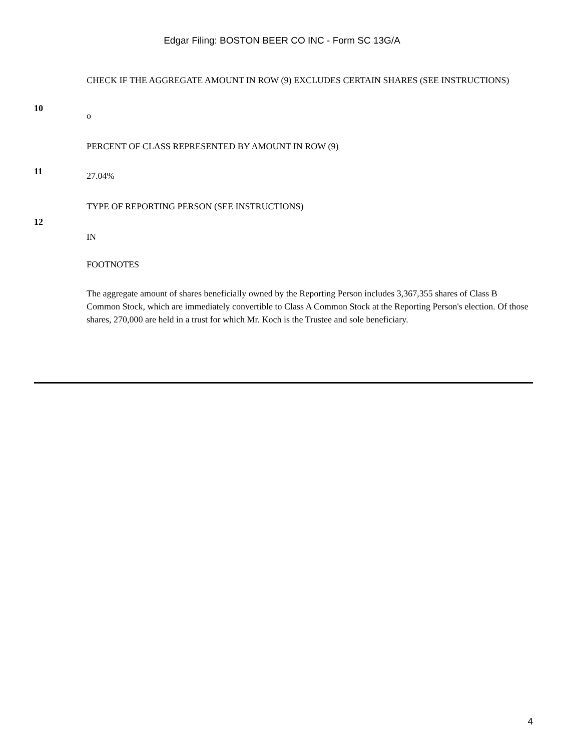Edgar Filing: BOSTON BEER CO INC - Form SC 13G/A
| 10 | CHECK IF THE AGGREGATE AMOUNT IN ROW (9) EXCLUDES CERTAIN SHARES (SEE INSTRUCTIONS) o |
| 11 | PERCENT OF CLASS REPRESENTED BY AMOUNT IN ROW (9) 27.04% |
| 12 | TYPE OF REPORTING PERSON (SEE INSTRUCTIONS) IN |
| | FOOTNOTES The aggregate amount of shares beneficially owned by the Reporting Person includes 3,367,355 shares of Class B Common Stock, which are immediately convertible to Class A Common Stock at the Reporting Person's election. Of those shares, 270,000 are held in a trust for which Mr. Koch is the Trustee and sole beneficiary. |
4